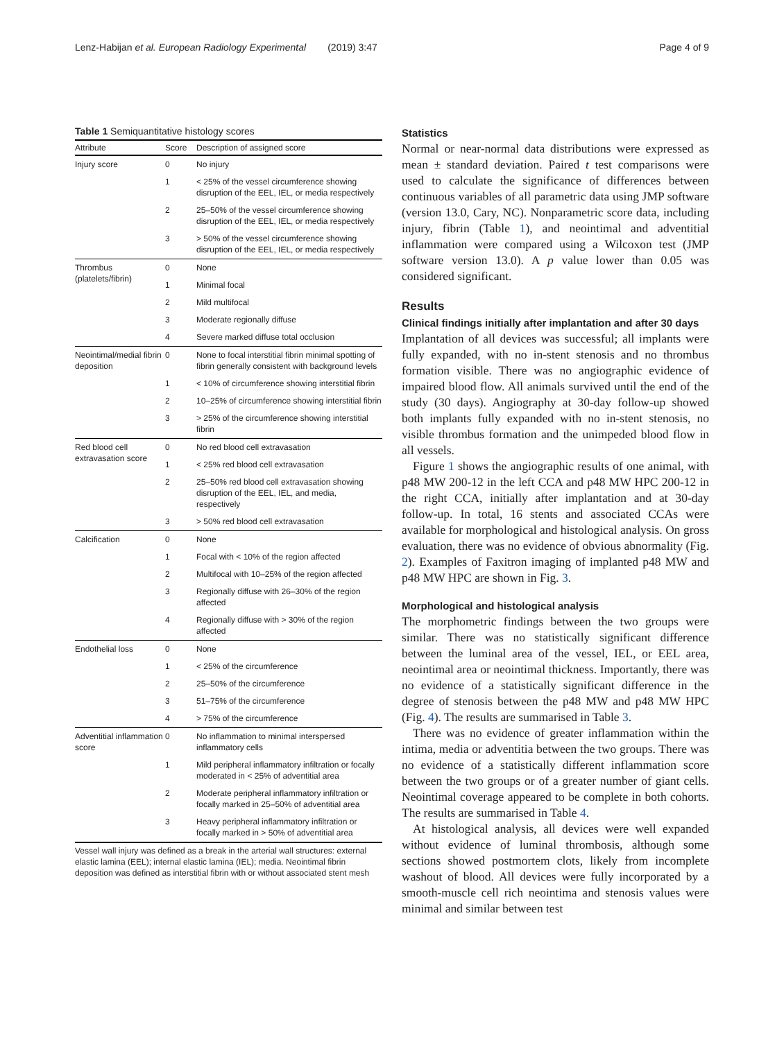Lenz-Habijan et al. European Radiology Experimental (2019) 3:47 Page 4 of 9
Table 1 Semiquantitative histology scores
| Attribute | Score | Description of assigned score |
| --- | --- | --- |
| Injury score | 0 | No injury |
| | 1 | < 25% of the vessel circumference showing disruption of the EEL, IEL, or media respectively |
| | 2 | 25–50% of the vessel circumference showing disruption of the EEL, IEL, or media respectively |
| | 3 | > 50% of the vessel circumference showing disruption of the EEL, IEL, or media respectively |
| Thrombus (platelets/fibrin) | 0 | None |
| | 1 | Minimal focal |
| | 2 | Mild multifocal |
| | 3 | Moderate regionally diffuse |
| | 4 | Severe marked diffuse total occlusion |
| Neointimal/medial fibrin deposition | 0 | None to focal interstitial fibrin minimal spotting of fibrin generally consistent with background levels |
| | 1 | < 10% of circumference showing interstitial fibrin |
| | 2 | 10–25% of circumference showing interstitial fibrin |
| | 3 | > 25% of the circumference showing interstitial fibrin |
| Red blood cell extravasation score | 0 | No red blood cell extravasation |
| | 1 | < 25% red blood cell extravasation |
| | 2 | 25–50% red blood cell extravasation showing disruption of the EEL, IEL, and media, respectively |
| | 3 | > 50% red blood cell extravasation |
| Calcification | 0 | None |
| | 1 | Focal with < 10% of the region affected |
| | 2 | Multifocal with 10–25% of the region affected |
| | 3 | Regionally diffuse with 26–30% of the region affected |
| | 4 | Regionally diffuse with > 30% of the region affected |
| Endothelial loss | 0 | None |
| | 1 | < 25% of the circumference |
| | 2 | 25–50% of the circumference |
| | 3 | 51–75% of the circumference |
| | 4 | > 75% of the circumference |
| Adventitial inflammation score | 0 | No inflammation to minimal interspersed inflammatory cells |
| | 1 | Mild peripheral inflammatory infiltration or focally moderated in < 25% of adventitial area |
| | 2 | Moderate peripheral inflammatory infiltration or focally marked in 25–50% of adventitial area |
| | 3 | Heavy peripheral inflammatory infiltration or focally marked in > 50% of adventitial area |
Vessel wall injury was defined as a break in the arterial wall structures: external elastic lamina (EEL); internal elastic lamina (IEL); media. Neointimal fibrin deposition was defined as interstitial fibrin with or without associated stent mesh
Statistics
Normal or near-normal data distributions were expressed as mean ± standard deviation. Paired t test comparisons were used to calculate the significance of differences between continuous variables of all parametric data using JMP software (version 13.0, Cary, NC). Nonparametric score data, including injury, fibrin (Table 1), and neointimal and adventitial inflammation were compared using a Wilcoxon test (JMP software version 13.0). A p value lower than 0.05 was considered significant.
Results
Clinical findings initially after implantation and after 30 days
Implantation of all devices was successful; all implants were fully expanded, with no in-stent stenosis and no thrombus formation visible. There was no angiographic evidence of impaired blood flow. All animals survived until the end of the study (30 days). Angiography at 30-day follow-up showed both implants fully expanded with no in-stent stenosis, no visible thrombus formation and the unimpeded blood flow in all vessels.
Figure 1 shows the angiographic results of one animal, with p48 MW 200-12 in the left CCA and p48 MW HPC 200-12 in the right CCA, initially after implantation and at 30-day follow-up. In total, 16 stents and associated CCAs were available for morphological and histological analysis. On gross evaluation, there was no evidence of obvious abnormality (Fig. 2). Examples of Faxitron imaging of implanted p48 MW and p48 MW HPC are shown in Fig. 3.
Morphological and histological analysis
The morphometric findings between the two groups were similar. There was no statistically significant difference between the luminal area of the vessel, IEL, or EEL area, neointimal area or neointimal thickness. Importantly, there was no evidence of a statistically significant difference in the degree of stenosis between the p48 MW and p48 MW HPC (Fig. 4). The results are summarised in Table 3.
There was no evidence of greater inflammation within the intima, media or adventitia between the two groups. There was no evidence of a statistically different inflammation score between the two groups or of a greater number of giant cells. Neointimal coverage appeared to be complete in both cohorts. The results are summarised in Table 4.
At histological analysis, all devices were well expanded without evidence of luminal thrombosis, although some sections showed postmortem clots, likely from incomplete washout of blood. All devices were fully incorporated by a smooth-muscle cell rich neointima and stenosis values were minimal and similar between test